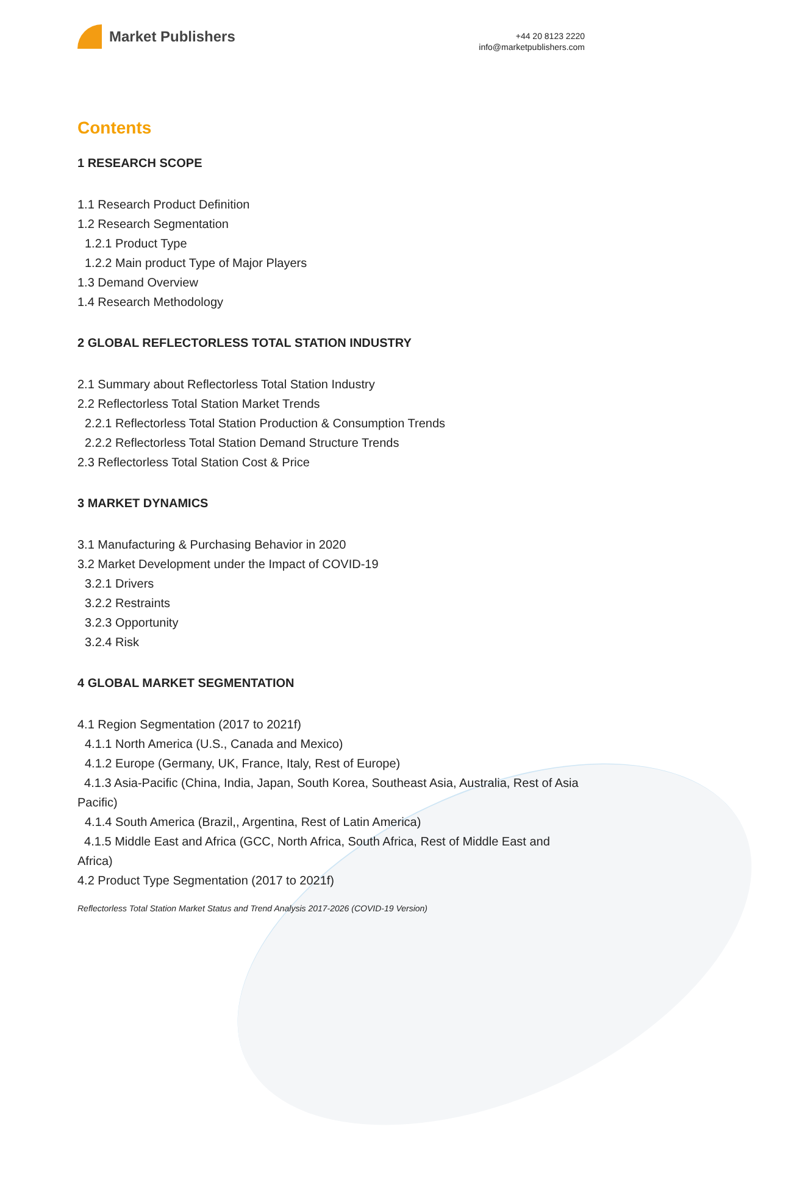Market Publishers
+44 20 8123 2220
info@marketpublishers.com
Contents
1 RESEARCH SCOPE
1.1 Research Product Definition
1.2 Research Segmentation
1.2.1 Product Type
1.2.2 Main product Type of Major Players
1.3 Demand Overview
1.4 Research Methodology
2 GLOBAL REFLECTORLESS TOTAL STATION INDUSTRY
2.1 Summary about Reflectorless Total Station Industry
2.2 Reflectorless Total Station Market Trends
2.2.1 Reflectorless Total Station Production & Consumption Trends
2.2.2 Reflectorless Total Station Demand Structure Trends
2.3 Reflectorless Total Station Cost & Price
3 MARKET DYNAMICS
3.1 Manufacturing & Purchasing Behavior in 2020
3.2 Market Development under the Impact of COVID-19
3.2.1 Drivers
3.2.2 Restraints
3.2.3 Opportunity
3.2.4 Risk
4 GLOBAL MARKET SEGMENTATION
4.1 Region Segmentation (2017 to 2021f)
4.1.1 North America (U.S., Canada and Mexico)
4.1.2 Europe (Germany, UK, France, Italy, Rest of Europe)
4.1.3 Asia-Pacific (China, India, Japan, South Korea, Southeast Asia, Australia, Rest of Asia Pacific)
4.1.4 South America (Brazil,, Argentina, Rest of Latin America)
4.1.5 Middle East and Africa (GCC, North Africa, South Africa, Rest of Middle East and Africa)
4.2 Product Type Segmentation (2017 to 2021f)
Reflectorless Total Station Market Status and Trend Analysis 2017-2026 (COVID-19 Version)